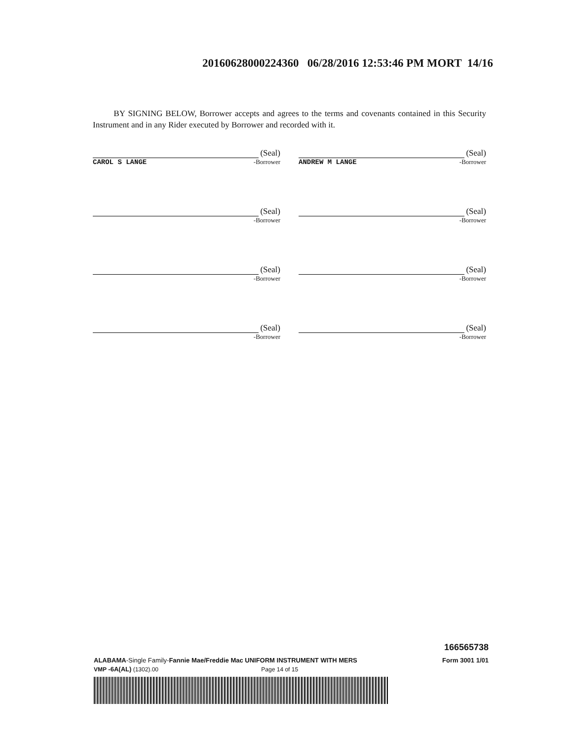20160628000224360 06/28/2016 12:53:46 PM MORT 14/16
BY SIGNING BELOW, Borrower accepts and agrees to the terms and covenants contained in this Security Instrument and in any Rider executed by Borrower and recorded with it.
(Seal)
CAROL S LANGE -Borrower
(Seal)
ANDREW M LANGE -Borrower
(Seal)
-Borrower
(Seal)
-Borrower
(Seal)
-Borrower
(Seal)
-Borrower
(Seal)
-Borrower
(Seal)
-Borrower
166565738
ALABAMA-Single Family-Fannie Mae/Freddie Mac UNIFORM INSTRUMENT WITH MERS Form 3001 1/01
VMP -6A(AL) (1302).00 Page 14 of 15